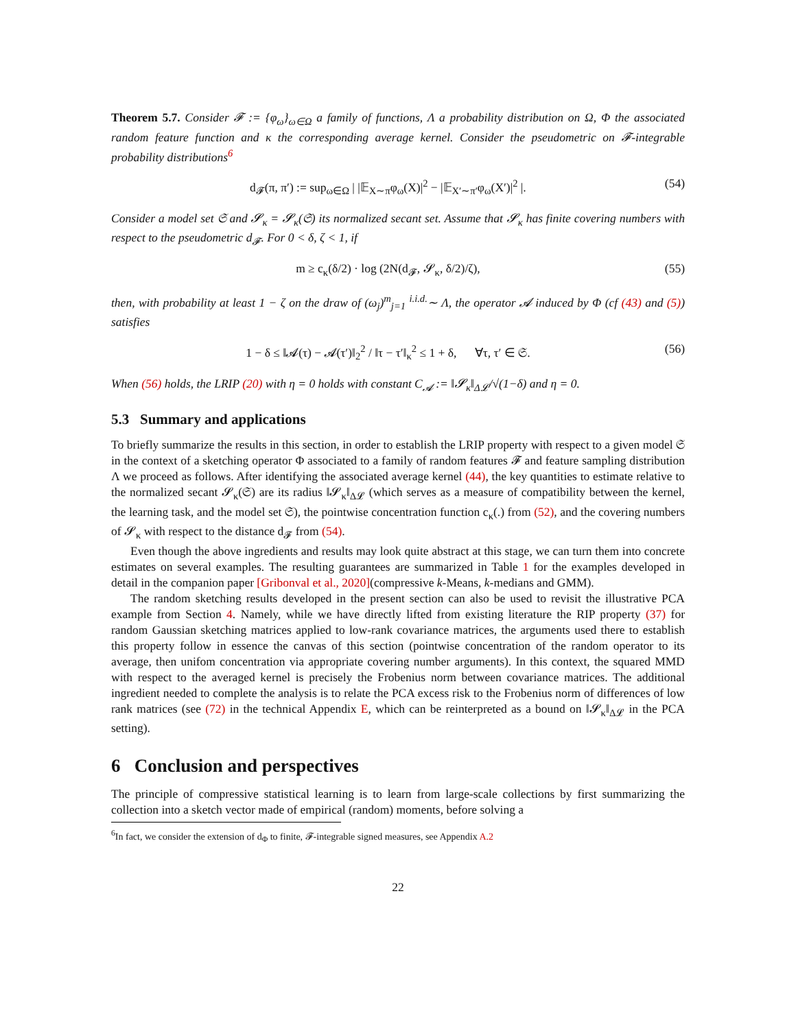Theorem 5.7. Consider 𝓕 := {φ<sub>ω</sub>}<sub>ω∈Ω</sub> a family of functions, Λ a probability distribution on Ω, Φ the associated random feature function and κ the corresponding average kernel. Consider the pseudometric on 𝓕-integrable probability distributions<sup>6</sup>
d<sub>𝓕</sub>(π, π′) := sup<sub>ω∈Ω</sub> | |𝔼<sub>X∼π</sub>φ<sub>ω</sub>(X)|<sup>2</sup> − |𝔼<sub>X′∼π′</sub>φ<sub>ω</sub>(X′)|<sup>2</sup> |. (54)
Consider a model set 𝔖 and 𝓢<sub>κ</sub> = 𝓢<sub>κ</sub>(𝔖) its normalized secant set. Assume that 𝓢<sub>κ</sub> has finite covering numbers with respect to the pseudometric d<sub>𝓕</sub>. For 0 < δ, ζ < 1, if
m ≥ c<sub>κ</sub>(δ/2) · log (2N(d<sub>𝓕</sub>, 𝓢<sub>κ</sub>, δ/2)/ζ), (55)
then, with probability at least 1 − ζ on the draw of (ω<sub>j</sub>)<sup>m</sup><sub>j=1</sub> <sup>i.i.d.</sup>∼ Λ, the operator 𝓐 induced by Φ (cf (43) and (5)) satisfies
1 − δ ≤ ‖𝓐(τ) − 𝓐(τ′)‖<sub>2</sub><sup>2</sup> / ‖τ − τ′‖<sub>κ</sub><sup>2</sup> ≤ 1 + δ, ∀τ, τ′ ∈ 𝔖. (56)
When (56) holds, the LRIP (20) with η = 0 holds with constant C<sub>𝓐</sub> := ‖𝓢<sub>κ</sub>‖<sub>Δ𝓛</sub>/√(1−δ) and η = 0.
5.3 Summary and applications
To briefly summarize the results in this section, in order to establish the LRIP property with respect to a given model 𝔖 in the context of a sketching operator Φ associated to a family of random features 𝓕 and feature sampling distribution Λ we proceed as follows. After identifying the associated average kernel (44), the key quantities to estimate relative to the normalized secant 𝓢<sub>κ</sub>(𝔖) are its radius ‖𝓢<sub>κ</sub>‖<sub>Δ𝓛</sub> (which serves as a measure of compatibility between the kernel, the learning task, and the model set 𝔖), the pointwise concentration function c<sub>κ</sub>(.) from (52), and the covering numbers of 𝓢<sub>κ</sub> with respect to the distance d<sub>𝓕</sub> from (54).
Even though the above ingredients and results may look quite abstract at this stage, we can turn them into concrete estimates on several examples. The resulting guarantees are summarized in Table 1 for the examples developed in detail in the companion paper [Gribonval et al., 2020](compressive k-Means, k-medians and GMM).
The random sketching results developed in the present section can also be used to revisit the illustrative PCA example from Section 4. Namely, while we have directly lifted from existing literature the RIP property (37) for random Gaussian sketching matrices applied to low-rank covariance matrices, the arguments used there to establish this property follow in essence the canvas of this section (pointwise concentration of the random operator to its average, then unifom concentration via appropriate covering number arguments). In this context, the squared MMD with respect to the averaged kernel is precisely the Frobenius norm between covariance matrices. The additional ingredient needed to complete the analysis is to relate the PCA excess risk to the Frobenius norm of differences of low rank matrices (see (72) in the technical Appendix E, which can be reinterpreted as a bound on ‖𝓢<sub>κ</sub>‖<sub>Δ𝓛</sub> in the PCA setting).
6 Conclusion and perspectives
The principle of compressive statistical learning is to learn from large-scale collections by first summarizing the collection into a sketch vector made of empirical (random) moments, before solving a
<sup>6</sup> In fact, we consider the extension of d<sub>Φ</sub> to finite, 𝓕-integrable signed measures, see Appendix A.2
22